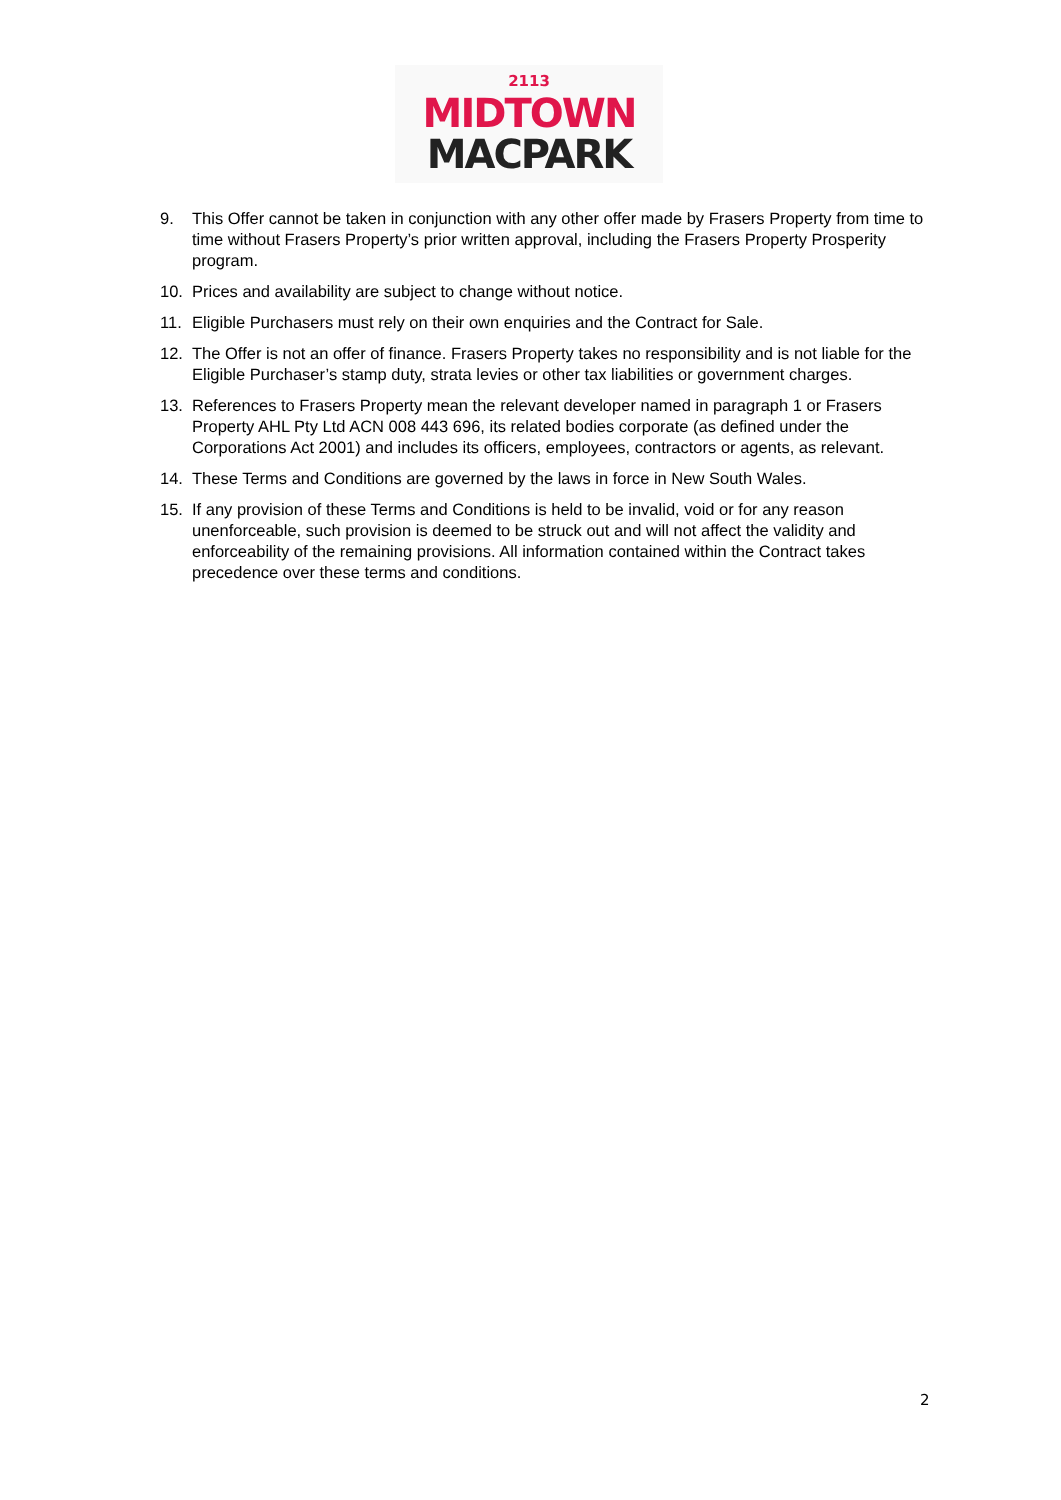2113
MIDTOWN
MACPARK
9. This Offer cannot be taken in conjunction with any other offer made by Frasers Property from time to time without Frasers Property’s prior written approval, including the Frasers Property Prosperity program.
10. Prices and availability are subject to change without notice.
11. Eligible Purchasers must rely on their own enquiries and the Contract for Sale.
12. The Offer is not an offer of finance. Frasers Property takes no responsibility and is not liable for the Eligible Purchaser’s stamp duty, strata levies or other tax liabilities or government charges.
13. References to Frasers Property mean the relevant developer named in paragraph 1 or Frasers Property AHL Pty Ltd ACN 008 443 696, its related bodies corporate (as defined under the Corporations Act 2001) and includes its officers, employees, contractors or agents, as relevant.
14. These Terms and Conditions are governed by the laws in force in New South Wales.
15. If any provision of these Terms and Conditions is held to be invalid, void or for any reason unenforceable, such provision is deemed to be struck out and will not affect the validity and enforceability of the remaining provisions. All information contained within the Contract takes precedence over these terms and conditions.
2